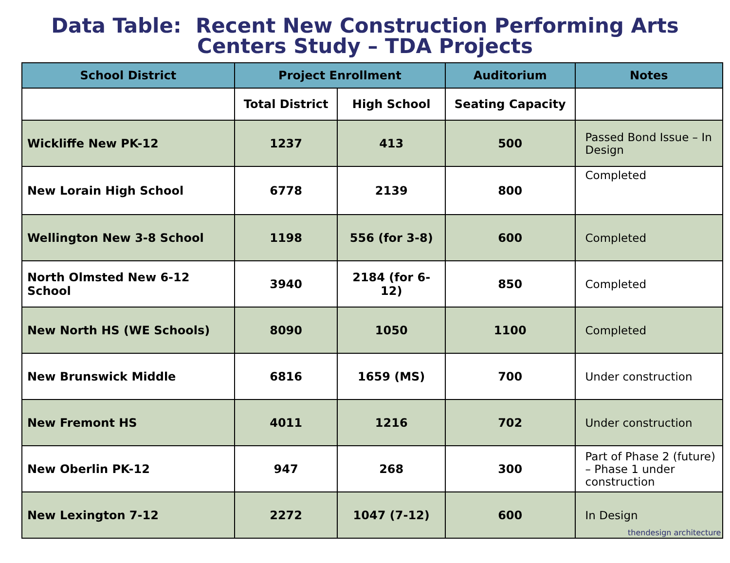Data Table: Recent New Construction Performing Arts
Centers Study – TDA Projects
| School District | Project Enrollment | | Auditorium | Notes |
| --- | --- | --- | --- | --- |
| | Total District | High School | Seating Capacity | |
| Wickliffe New PK-12 | 1237 | 413 | 500 | Passed Bond Issue – In Design |
| New Lorain High School | 6778 | 2139 | 800 | Completed |
| Wellington New 3-8 School | 1198 | 556 (for 3-8) | 600 | Completed |
| North Olmsted New 6-12 School | 3940 | 2184 (for 6-12) | 850 | Completed |
| New North HS (WE Schools) | 8090 | 1050 | 1100 | Completed |
| New Brunswick Middle | 6816 | 1659 (MS) | 700 | Under construction |
| New Fremont HS | 4011 | 1216 | 702 | Under construction |
| New Oberlin PK-12 | 947 | 268 | 300 | Part of Phase 2 (future) – Phase 1 under construction |
| New Lexington 7-12 | 2272 | 1047 (7-12) | 600 | In Design |
thendesign architecture